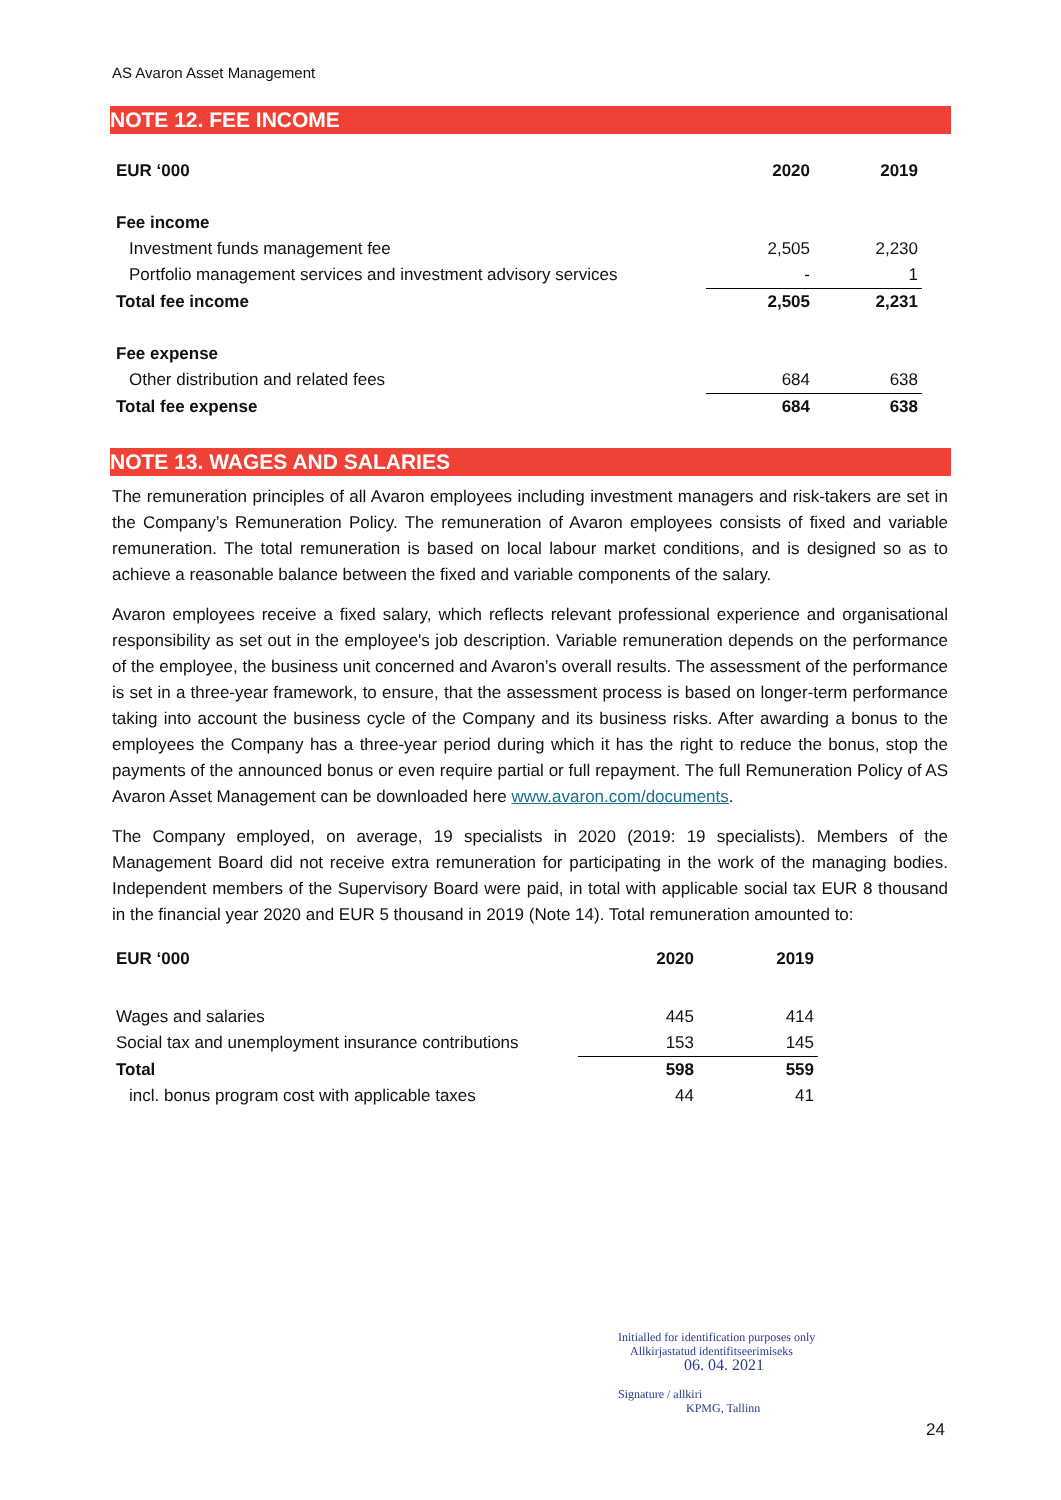AS Avaron Asset Management
NOTE 12. FEE INCOME
| EUR ‘000 | 2020 | 2019 |
| --- | --- | --- |
| Fee income | | |
| Investment funds management fee | 2,505 | 2,230 |
| Portfolio management services and investment advisory services | - | 1 |
| Total fee income | 2,505 | 2,231 |
| Fee expense | | |
| Other distribution and related fees | 684 | 638 |
| Total fee expense | 684 | 638 |
NOTE 13. WAGES AND SALARIES
The remuneration principles of all Avaron employees including investment managers and risk-takers are set in the Company’s Remuneration Policy. The remuneration of Avaron employees consists of fixed and variable remuneration. The total remuneration is based on local labour market conditions, and is designed so as to achieve a reasonable balance between the fixed and variable components of the salary.
Avaron employees receive a fixed salary, which reflects relevant professional experience and organisational responsibility as set out in the employee's job description. Variable remuneration depends on the performance of the employee, the business unit concerned and Avaron’s overall results. The assessment of the performance is set in a three-year framework, to ensure, that the assessment process is based on longer-term performance taking into account the business cycle of the Company and its business risks. After awarding a bonus to the employees the Company has a three-year period during which it has the right to reduce the bonus, stop the payments of the announced bonus or even require partial or full repayment. The full Remuneration Policy of AS Avaron Asset Management can be downloaded here www.avaron.com/documents.
The Company employed, on average, 19 specialists in 2020 (2019: 19 specialists). Members of the Management Board did not receive extra remuneration for participating in the work of the managing bodies. Independent members of the Supervisory Board were paid, in total with applicable social tax EUR 8 thousand in the financial year 2020 and EUR 5 thousand in 2019 (Note 14). Total remuneration amounted to:
| EUR ‘000 | 2020 | 2019 |
| --- | --- | --- |
| Wages and salaries | 445 | 414 |
| Social tax and unemployment insurance contributions | 153 | 145 |
| Total | 598 | 559 |
| incl. bonus program cost with applicable taxes | 44 | 41 |
Initialled for identification purposes only
Allkirjastatud identifitseerimiseks
06. 04. 2021
Signature / allkiri
KPMG, Tallinn
24